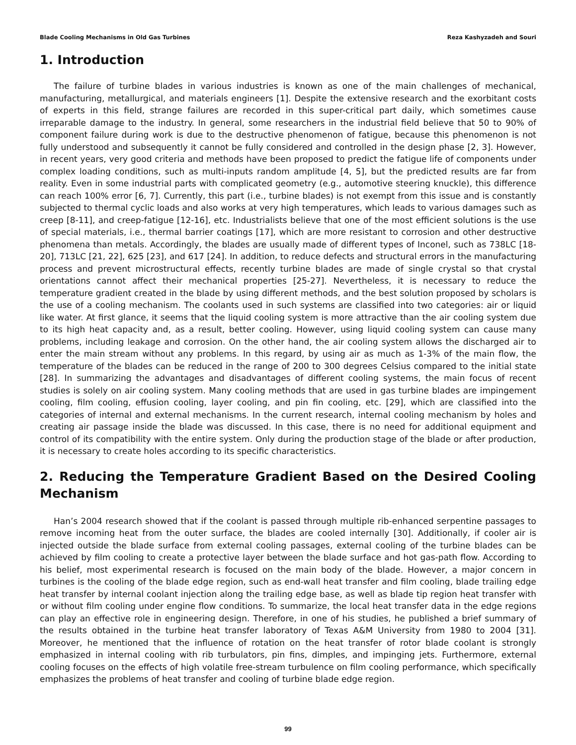Blade Cooling Mechanisms in Old Gas Turbines Reza Kashyzadeh and Souri
1. Introduction
The failure of turbine blades in various industries is known as one of the main challenges of mechanical, manufacturing, metallurgical, and materials engineers [1]. Despite the extensive research and the exorbitant costs of experts in this field, strange failures are recorded in this super-critical part daily, which sometimes cause irreparable damage to the industry. In general, some researchers in the industrial field believe that 50 to 90% of component failure during work is due to the destructive phenomenon of fatigue, because this phenomenon is not fully understood and subsequently it cannot be fully considered and controlled in the design phase [2, 3]. However, in recent years, very good criteria and methods have been proposed to predict the fatigue life of components under complex loading conditions, such as multi-inputs random amplitude [4, 5], but the predicted results are far from reality. Even in some industrial parts with complicated geometry (e.g., automotive steering knuckle), this difference can reach 100% error [6, 7]. Currently, this part (i.e., turbine blades) is not exempt from this issue and is constantly subjected to thermal cyclic loads and also works at very high temperatures, which leads to various damages such as creep [8-11], and creep-fatigue [12-16], etc. Industrialists believe that one of the most efficient solutions is the use of special materials, i.e., thermal barrier coatings [17], which are more resistant to corrosion and other destructive phenomena than metals. Accordingly, the blades are usually made of different types of Inconel, such as 738LC [18-20], 713LC [21, 22], 625 [23], and 617 [24]. In addition, to reduce defects and structural errors in the manufacturing process and prevent microstructural effects, recently turbine blades are made of single crystal so that crystal orientations cannot affect their mechanical properties [25-27]. Nevertheless, it is necessary to reduce the temperature gradient created in the blade by using different methods, and the best solution proposed by scholars is the use of a cooling mechanism. The coolants used in such systems are classified into two categories: air or liquid like water. At first glance, it seems that the liquid cooling system is more attractive than the air cooling system due to its high heat capacity and, as a result, better cooling. However, using liquid cooling system can cause many problems, including leakage and corrosion. On the other hand, the air cooling system allows the discharged air to enter the main stream without any problems. In this regard, by using air as much as 1-3% of the main flow, the temperature of the blades can be reduced in the range of 200 to 300 degrees Celsius compared to the initial state [28]. In summarizing the advantages and disadvantages of different cooling systems, the main focus of recent studies is solely on air cooling system. Many cooling methods that are used in gas turbine blades are impingement cooling, film cooling, effusion cooling, layer cooling, and pin fin cooling, etc. [29], which are classified into the categories of internal and external mechanisms. In the current research, internal cooling mechanism by holes and creating air passage inside the blade was discussed. In this case, there is no need for additional equipment and control of its compatibility with the entire system. Only during the production stage of the blade or after production, it is necessary to create holes according to its specific characteristics.
2. Reducing the Temperature Gradient Based on the Desired Cooling Mechanism
Han’s 2004 research showed that if the coolant is passed through multiple rib-enhanced serpentine passages to remove incoming heat from the outer surface, the blades are cooled internally [30]. Additionally, if cooler air is injected outside the blade surface from external cooling passages, external cooling of the turbine blades can be achieved by film cooling to create a protective layer between the blade surface and hot gas-path flow. According to his belief, most experimental research is focused on the main body of the blade. However, a major concern in turbines is the cooling of the blade edge region, such as end-wall heat transfer and film cooling, blade trailing edge heat transfer by internal coolant injection along the trailing edge base, as well as blade tip region heat transfer with or without film cooling under engine flow conditions. To summarize, the local heat transfer data in the edge regions can play an effective role in engineering design. Therefore, in one of his studies, he published a brief summary of the results obtained in the turbine heat transfer laboratory of Texas A&M University from 1980 to 2004 [31]. Moreover, he mentioned that the influence of rotation on the heat transfer of rotor blade coolant is strongly emphasized in internal cooling with rib turbulators, pin fins, dimples, and impinging jets. Furthermore, external cooling focuses on the effects of high volatile free-stream turbulence on film cooling performance, which specifically emphasizes the problems of heat transfer and cooling of turbine blade edge region.
99